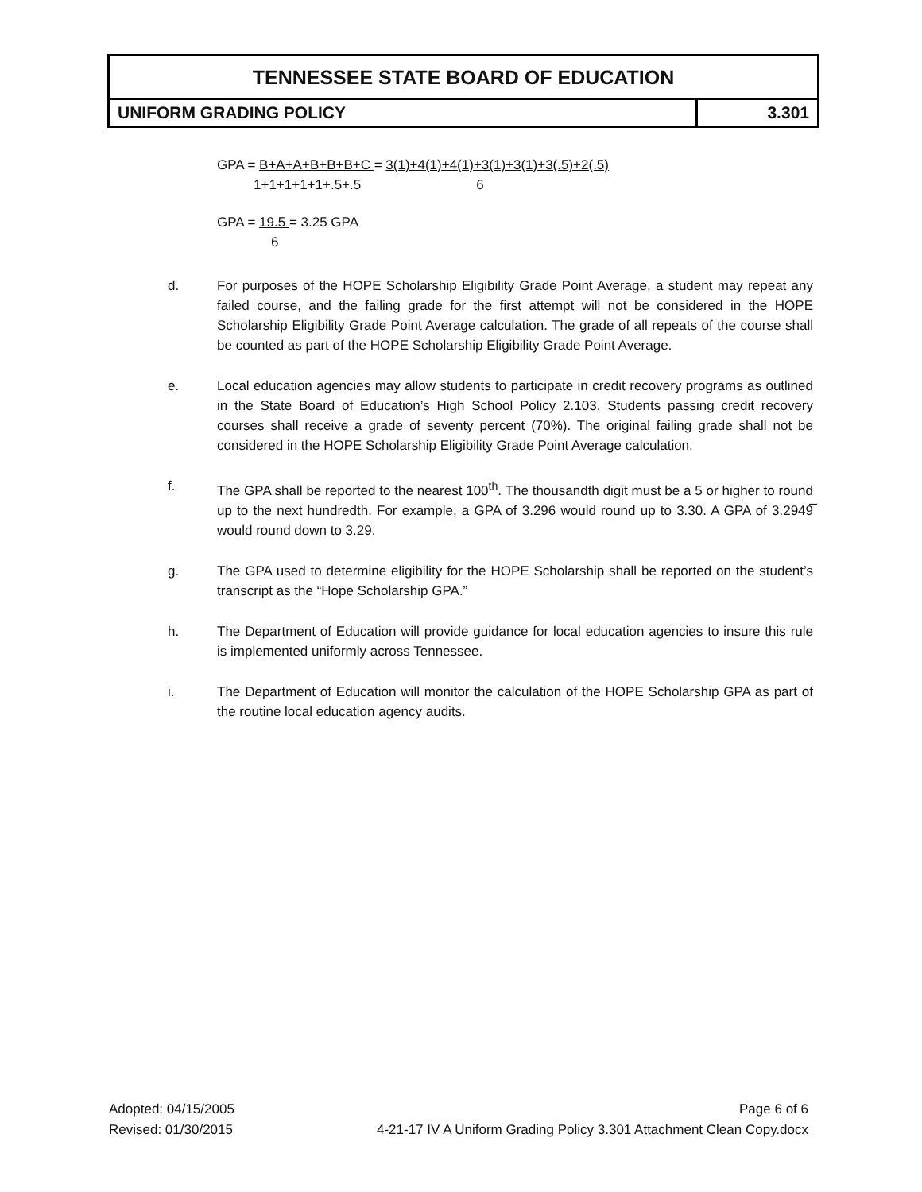| TENNESSEE STATE BOARD OF EDUCATION | |
| UNIFORM GRADING POLICY | 3.301 |
GPA = B+A+A+B+B+B+C = 3(1)+4(1)+4(1)+3(1)+3(1)+3(.5)+2(.5)
1+1+1+1+1+.5+.5 6
GPA = 19.5 = 3.25 GPA
6
d. For purposes of the HOPE Scholarship Eligibility Grade Point Average, a student may repeat any failed course, and the failing grade for the first attempt will not be considered in the HOPE Scholarship Eligibility Grade Point Average calculation. The grade of all repeats of the course shall be counted as part of the HOPE Scholarship Eligibility Grade Point Average.
e. Local education agencies may allow students to participate in credit recovery programs as outlined in the State Board of Education’s High School Policy 2.103. Students passing credit recovery courses shall receive a grade of seventy percent (70%). The original failing grade shall not be considered in the HOPE Scholarship Eligibility Grade Point Average calculation.
f. The GPA shall be reported to the nearest 100<sup>th</sup>. The thousandth digit must be a 5 or higher to round up to the next hundredth. For example, a GPA of 3.296 would round up to 3.30. A GPA of 3.2949̅ would round down to 3.29.
g. The GPA used to determine eligibility for the HOPE Scholarship shall be reported on the student’s transcript as the “Hope Scholarship GPA.”
h. The Department of Education will provide guidance for local education agencies to insure this rule is implemented uniformly across Tennessee.
i. The Department of Education will monitor the calculation of the HOPE Scholarship GPA as part of the routine local education agency audits.
Adopted: 04/15/2005 Page 6 of 6
Revised: 01/30/2015 4-21-17 IV A Uniform Grading Policy 3.301 Attachment Clean Copy.docx